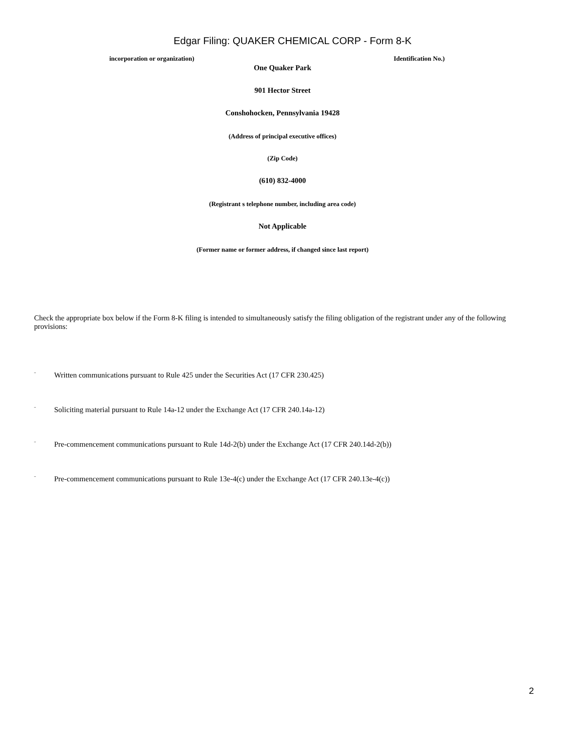Edgar Filing: QUAKER CHEMICAL CORP - Form 8-K
incorporation or organization) Identification No.)
One Quaker Park
901 Hector Street
Conshohocken, Pennsylvania 19428
(Address of principal executive offices)
(Zip Code)
(610) 832-4000
(Registrant s telephone number, including area code)
Not Applicable
(Former name or former address, if changed since last report)
Check the appropriate box below if the Form 8-K filing is intended to simultaneously satisfy the filing obligation of the registrant under any of the following provisions:
¨ Written communications pursuant to Rule 425 under the Securities Act (17 CFR 230.425)
¨ Soliciting material pursuant to Rule 14a-12 under the Exchange Act (17 CFR 240.14a-12)
¨ Pre-commencement communications pursuant to Rule 14d-2(b) under the Exchange Act (17 CFR 240.14d-2(b))
¨ Pre-commencement communications pursuant to Rule 13e-4(c) under the Exchange Act (17 CFR 240.13e-4(c))
2